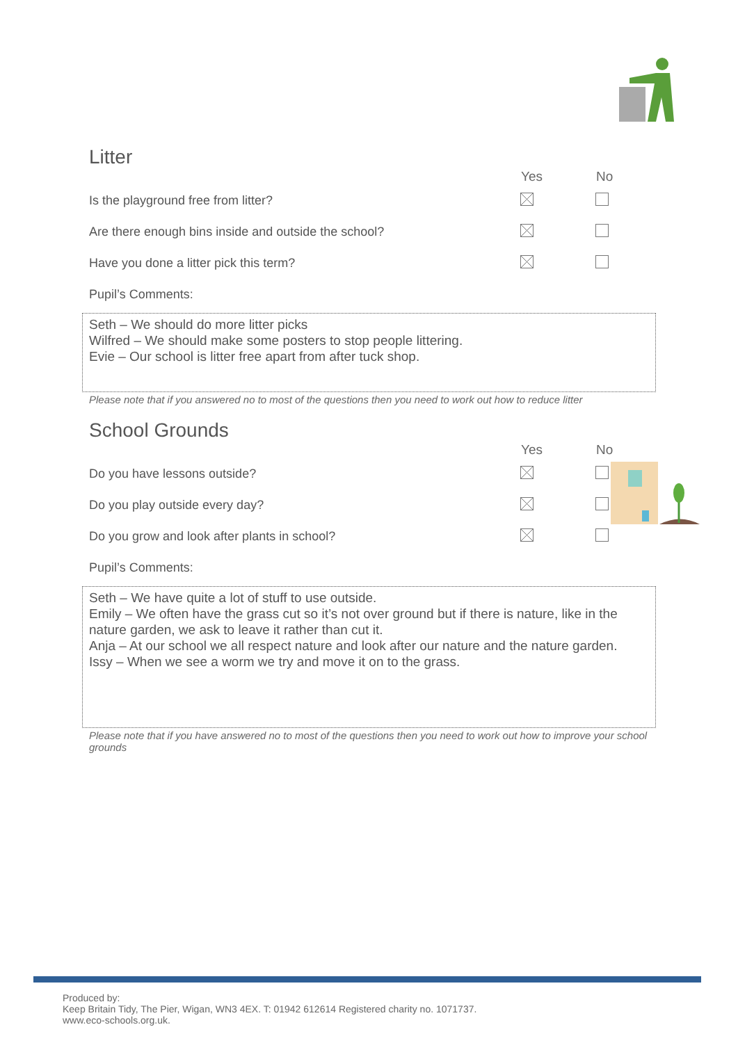Litter
| | Yes | No |
| --- | --- | --- |
| Is the playground free from litter? | | |
| Are there enough bins inside and outside the school? | | |
| Have you done a litter pick this term? | | |
| Pupil’s Comments: | | |
Seth – We should do more litter picks
Wilfred – We should make some posters to stop people littering.
Evie – Our school is litter free apart from after tuck shop.
Please note that if you answered no to most of the questions then you need to work out how to reduce litter
School Grounds
| | Yes | No |
| --- | --- | --- |
| Do you have lessons outside? | | |
| Do you play outside every day? | | |
| Do you grow and look after plants in school? | | |
| Pupil’s Comments: | | |
Seth – We have quite a lot of stuff to use outside.
Emily – We often have the grass cut so it’s not over ground but if there is nature, like in the nature garden, we ask to leave it rather than cut it.
Anja – At our school we all respect nature and look after our nature and the nature garden.
Issy – When we see a worm we try and move it on to the grass.
Please note that if you have answered no to most of the questions then you need to work out how to improve your school grounds
Produced by:
Keep Britain Tidy, The Pier, Wigan, WN3 4EX. T: 01942 612614 Registered charity no. 1071737.
www.eco-schools.org.uk.